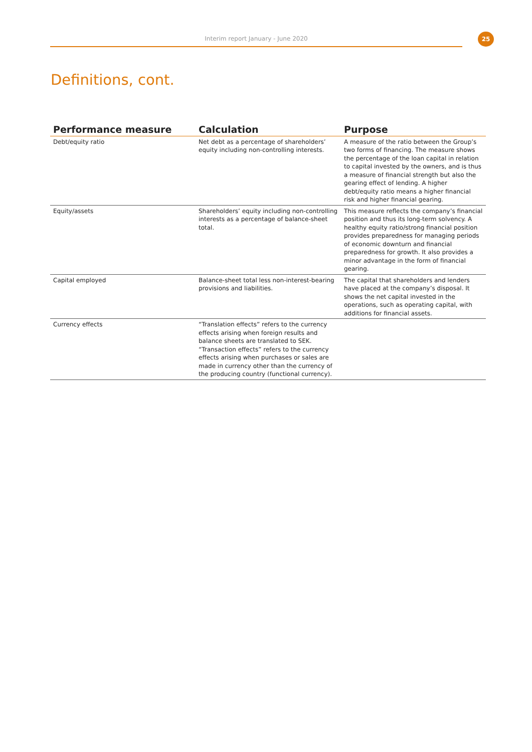Interim report January - June 2020 25
Definitions, cont.
| Performance measure | Calculation | Purpose |
| --- | --- | --- |
| Debt/equity ratio | Net debt as a percentage of shareholders’ equity including non-controlling interests. | A measure of the ratio between the Group’s two forms of financing. The measure shows the percentage of the loan capital in relation to capital invested by the owners, and is thus a measure of financial strength but also the gearing effect of lending. A higher debt/equity ratio means a higher financial risk and higher financial gearing. |
| Equity/assets | Shareholders’ equity including non-controlling interests as a percentage of balance-sheet total. | This measure reflects the company’s financial position and thus its long-term solvency. A healthy equity ratio/strong financial position provides preparedness for managing periods of economic downturn and financial preparedness for growth. It also provides a minor advantage in the form of financial gearing. |
| Capital employed | Balance-sheet total less non-interest-bearing provisions and liabilities. | The capital that shareholders and lenders have placed at the company’s disposal. It shows the net capital invested in the operations, such as operating capital, with additions for financial assets. |
| Currency effects | “Translation effects” refers to the currency effects arising when foreign results and balance sheets are translated to SEK. “Transaction effects” refers to the currency effects arising when purchases or sales are made in currency other than the currency of the producing country (functional currency). | |